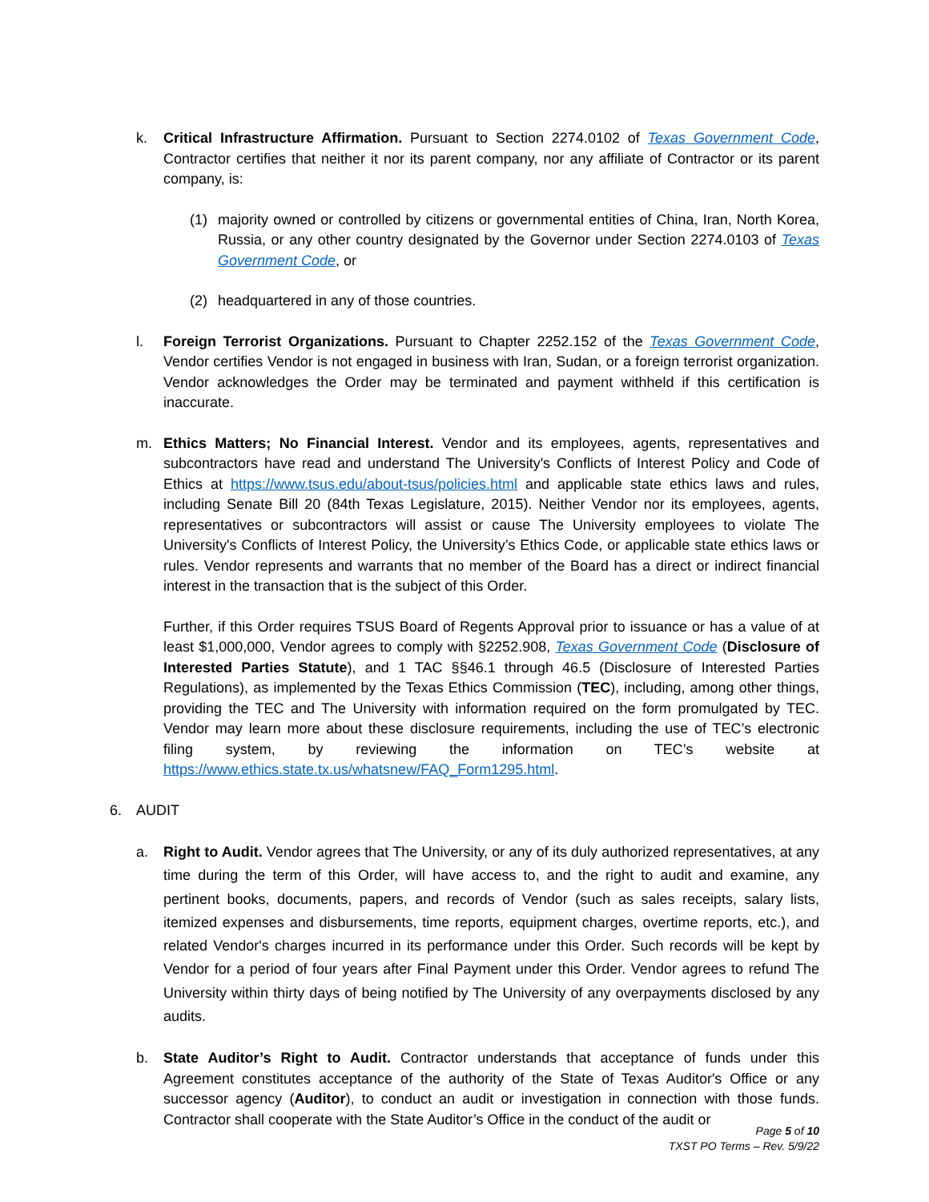k. Critical Infrastructure Affirmation. Pursuant to Section 2274.0102 of Texas Government Code, Contractor certifies that neither it nor its parent company, nor any affiliate of Contractor or its parent company, is:
(1) majority owned or controlled by citizens or governmental entities of China, Iran, North Korea, Russia, or any other country designated by the Governor under Section 2274.0103 of Texas Government Code, or
(2) headquartered in any of those countries.
l. Foreign Terrorist Organizations. Pursuant to Chapter 2252.152 of the Texas Government Code, Vendor certifies Vendor is not engaged in business with Iran, Sudan, or a foreign terrorist organization. Vendor acknowledges the Order may be terminated and payment withheld if this certification is inaccurate.
m. Ethics Matters; No Financial Interest. Vendor and its employees, agents, representatives and subcontractors have read and understand The University's Conflicts of Interest Policy and Code of Ethics at https://www.tsus.edu/about-tsus/policies.html and applicable state ethics laws and rules, including Senate Bill 20 (84th Texas Legislature, 2015). Neither Vendor nor its employees, agents, representatives or subcontractors will assist or cause The University employees to violate The University's Conflicts of Interest Policy, the University’s Ethics Code, or applicable state ethics laws or rules. Vendor represents and warrants that no member of the Board has a direct or indirect financial interest in the transaction that is the subject of this Order.
Further, if this Order requires TSUS Board of Regents Approval prior to issuance or has a value of at least $1,000,000, Vendor agrees to comply with §2252.908, Texas Government Code (Disclosure of Interested Parties Statute), and 1 TAC §§46.1 through 46.5 (Disclosure of Interested Parties Regulations), as implemented by the Texas Ethics Commission (TEC), including, among other things, providing the TEC and The University with information required on the form promulgated by TEC. Vendor may learn more about these disclosure requirements, including the use of TEC’s electronic filing system, by reviewing the information on TEC’s website at https://www.ethics.state.tx.us/whatsnew/FAQ_Form1295.html.
6. AUDIT
a. Right to Audit. Vendor agrees that The University, or any of its duly authorized representatives, at any time during the term of this Order, will have access to, and the right to audit and examine, any pertinent books, documents, papers, and records of Vendor (such as sales receipts, salary lists, itemized expenses and disbursements, time reports, equipment charges, overtime reports, etc.), and related Vendor's charges incurred in its performance under this Order. Such records will be kept by Vendor for a period of four years after Final Payment under this Order. Vendor agrees to refund The University within thirty days of being notified by The University of any overpayments disclosed by any audits.
b. State Auditor’s Right to Audit. Contractor understands that acceptance of funds under this Agreement constitutes acceptance of the authority of the State of Texas Auditor's Office or any successor agency (Auditor), to conduct an audit or investigation in connection with those funds. Contractor shall cooperate with the State Auditor’s Office in the conduct of the audit or
Page 5 of 10
TXST PO Terms – Rev. 5/9/22